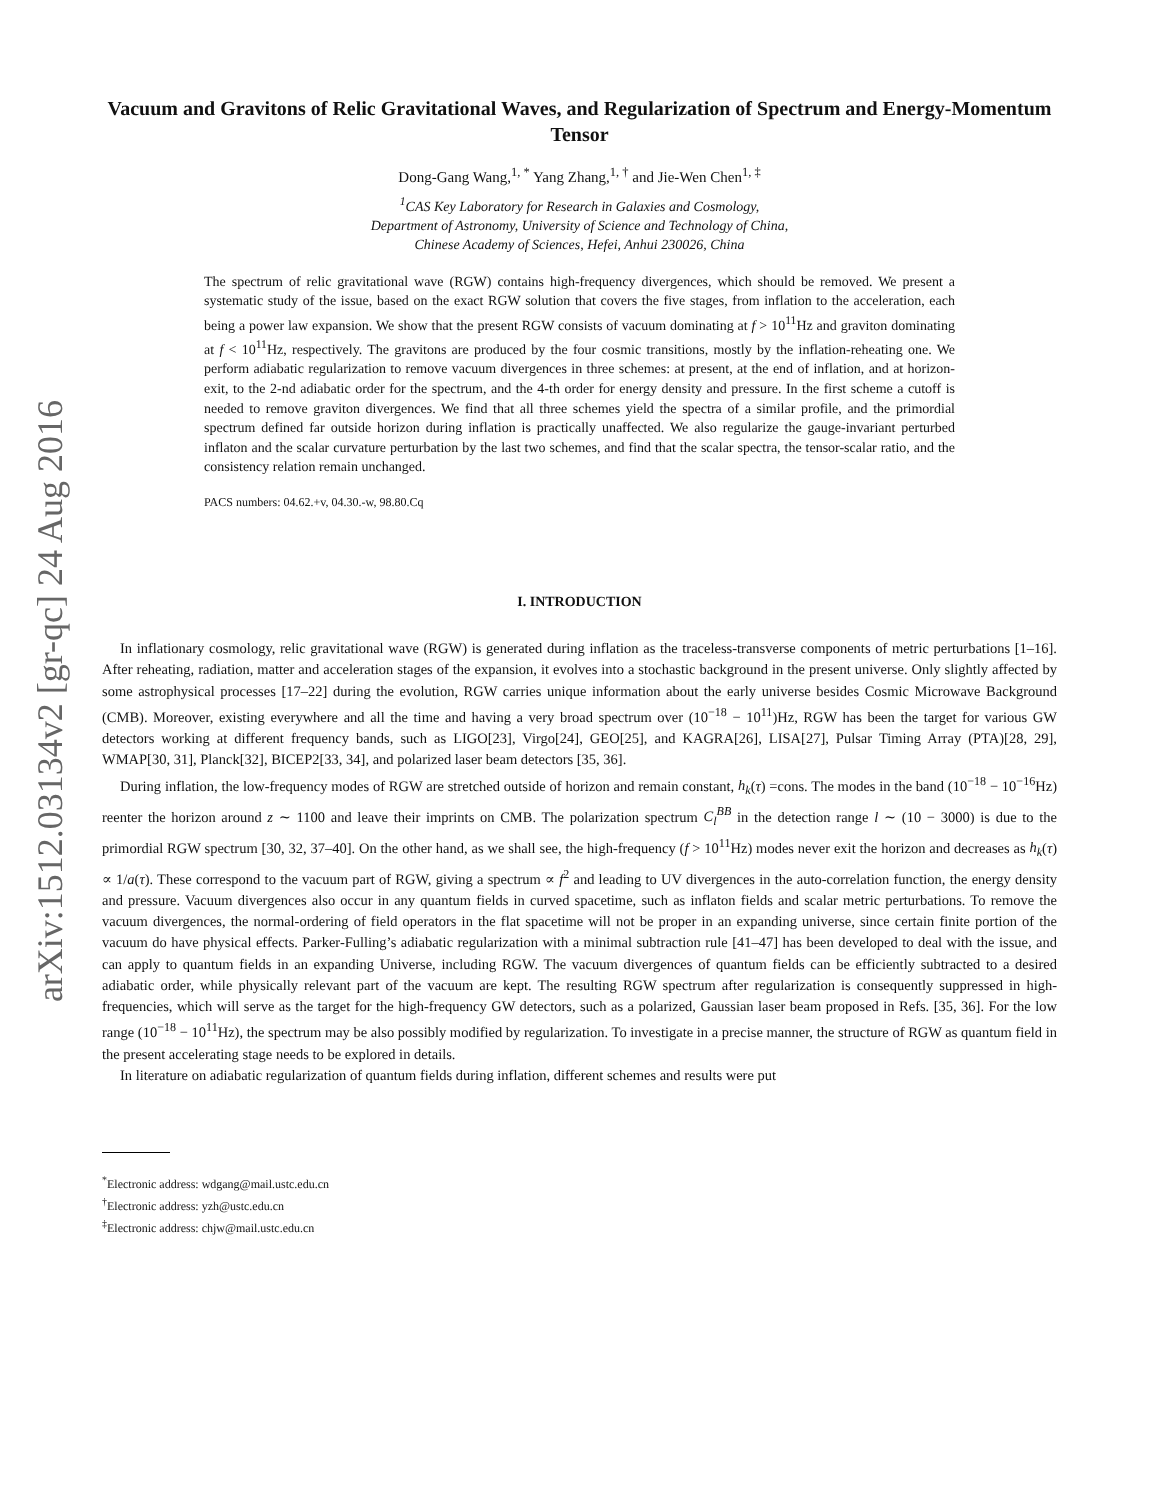arXiv:1512.03134v2 [gr-qc] 24 Aug 2016
Vacuum and Gravitons of Relic Gravitational Waves, and Regularization of Spectrum and Energy-Momentum Tensor
Dong-Gang Wang,<sup>1, *</sup> Yang Zhang,<sup>1, †</sup> and Jie-Wen Chen<sup>1, ‡</sup>
<sup>1</sup> CAS Key Laboratory for Research in Galaxies and Cosmology,
Department of Astronomy, University of Science and Technology of China,
Chinese Academy of Sciences, Hefei, Anhui 230026, China
The spectrum of relic gravitational wave (RGW) contains high-frequency divergences, which should be removed. We present a systematic study of the issue, based on the exact RGW solution that covers the five stages, from inflation to the acceleration, each being a power law expansion. We show that the present RGW consists of vacuum dominating at f > 10<sup>11</sup>Hz and graviton dominating at f < 10<sup>11</sup>Hz, respectively. The gravitons are produced by the four cosmic transitions, mostly by the inflation-reheating one. We perform adiabatic regularization to remove vacuum divergences in three schemes: at present, at the end of inflation, and at horizon-exit, to the 2-nd adiabatic order for the spectrum, and the 4-th order for energy density and pressure. In the first scheme a cutoff is needed to remove graviton divergences. We find that all three schemes yield the spectra of a similar profile, and the primordial spectrum defined far outside horizon during inflation is practically unaffected. We also regularize the gauge-invariant perturbed inflaton and the scalar curvature perturbation by the last two schemes, and find that the scalar spectra, the tensor-scalar ratio, and the consistency relation remain unchanged.
PACS numbers: 04.62.+v, 04.30.-w, 98.80.Cq
I. INTRODUCTION
In inflationary cosmology, relic gravitational wave (RGW) is generated during inflation as the traceless-transverse components of metric perturbations [1–16]. After reheating, radiation, matter and acceleration stages of the expansion, it evolves into a stochastic background in the present universe. Only slightly affected by some astrophysical processes [17–22] during the evolution, RGW carries unique information about the early universe besides Cosmic Microwave Background (CMB). Moreover, existing everywhere and all the time and having a very broad spectrum over (10<sup>−18</sup> − 10<sup>11</sup>)Hz, RGW has been the target for various GW detectors working at different frequency bands, such as LIGO[23], Virgo[24], GEO[25], and KAGRA[26], LISA[27], Pulsar Timing Array (PTA)[28, 29], WMAP[30, 31], Planck[32], BICEP2[33, 34], and polarized laser beam detectors [35, 36].
During inflation, the low-frequency modes of RGW are stretched outside of horizon and remain constant, h<sub>k</sub>(τ) =cons. The modes in the band (10<sup>−18</sup> − 10<sup>−16</sup>Hz) reenter the horizon around z ∼ 1100 and leave their imprints on CMB. The polarization spectrum C<sub>l</sub><sup>BB</sup> in the detection range l ∼ (10 − 3000) is due to the primordial RGW spectrum [30, 32, 37–40]. On the other hand, as we shall see, the high-frequency (f > 10<sup>11</sup>Hz) modes never exit the horizon and decreases as h<sub>k</sub>(τ) ∝ 1/a(τ). These correspond to the vacuum part of RGW, giving a spectrum ∝ f<sup>2</sup> and leading to UV divergences in the auto-correlation function, the energy density and pressure. Vacuum divergences also occur in any quantum fields in curved spacetime, such as inflaton fields and scalar metric perturbations. To remove the vacuum divergences, the normal-ordering of field operators in the flat spacetime will not be proper in an expanding universe, since certain finite portion of the vacuum do have physical effects. Parker-Fulling’s adiabatic regularization with a minimal subtraction rule [41–47] has been developed to deal with the issue, and can apply to quantum fields in an expanding Universe, including RGW. The vacuum divergences of quantum fields can be efficiently subtracted to a desired adiabatic order, while physically relevant part of the vacuum are kept. The resulting RGW spectrum after regularization is consequently suppressed in high-frequencies, which will serve as the target for the high-frequency GW detectors, such as a polarized, Gaussian laser beam proposed in Refs. [35, 36]. For the low range (10<sup>−18</sup> − 10<sup>11</sup>Hz), the spectrum may be also possibly modified by regularization. To investigate in a precise manner, the structure of RGW as quantum field in the present accelerating stage needs to be explored in details.
In literature on adiabatic regularization of quantum fields during inflation, different schemes and results were put
<sup>*</sup> Electronic address: wdgang@mail.ustc.edu.cn
<sup>†</sup> Electronic address: yzh@ustc.edu.cn
<sup>‡</sup> Electronic address: chjw@mail.ustc.edu.cn